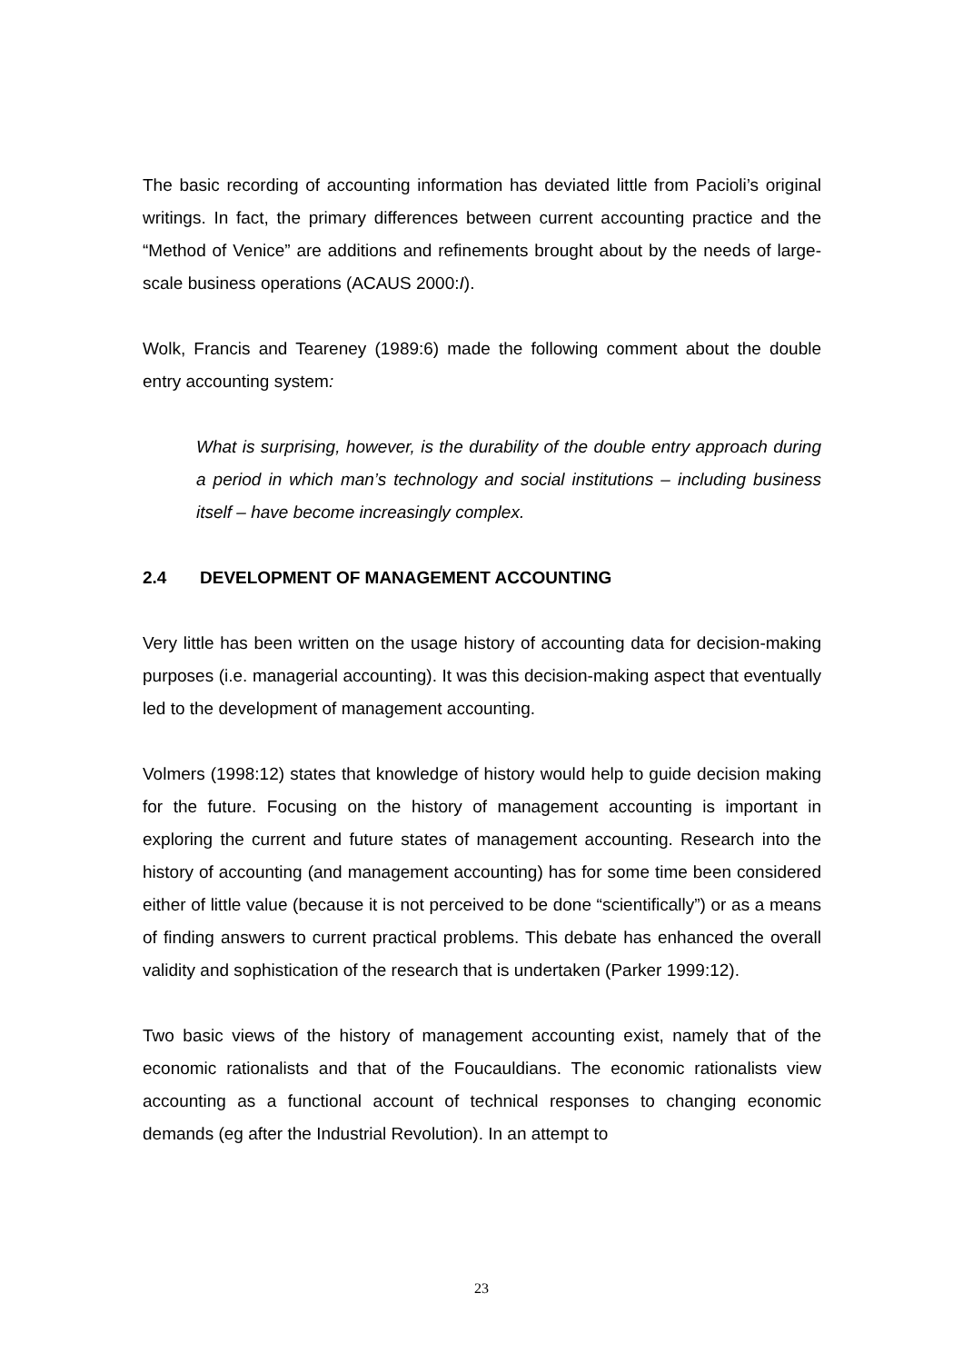The basic recording of accounting information has deviated little from Pacioli’s original writings. In fact, the primary differences between current accounting practice and the “Method of Venice” are additions and refinements brought about by the needs of large-scale business operations (ACAUS 2000:I).
Wolk, Francis and Teareney (1989:6) made the following comment about the double entry accounting system:
What is surprising, however, is the durability of the double entry approach during a period in which man’s technology and social institutions – including business itself – have become increasingly complex.
2.4 DEVELOPMENT OF MANAGEMENT ACCOUNTING
Very little has been written on the usage history of accounting data for decision-making purposes (i.e. managerial accounting). It was this decision-making aspect that eventually led to the development of management accounting.
Volmers (1998:12) states that knowledge of history would help to guide decision making for the future. Focusing on the history of management accounting is important in exploring the current and future states of management accounting. Research into the history of accounting (and management accounting) has for some time been considered either of little value (because it is not perceived to be done “scientifically”) or as a means of finding answers to current practical problems. This debate has enhanced the overall validity and sophistication of the research that is undertaken (Parker 1999:12).
Two basic views of the history of management accounting exist, namely that of the economic rationalists and that of the Foucauldians. The economic rationalists view accounting as a functional account of technical responses to changing economic demands (eg after the Industrial Revolution). In an attempt to
23